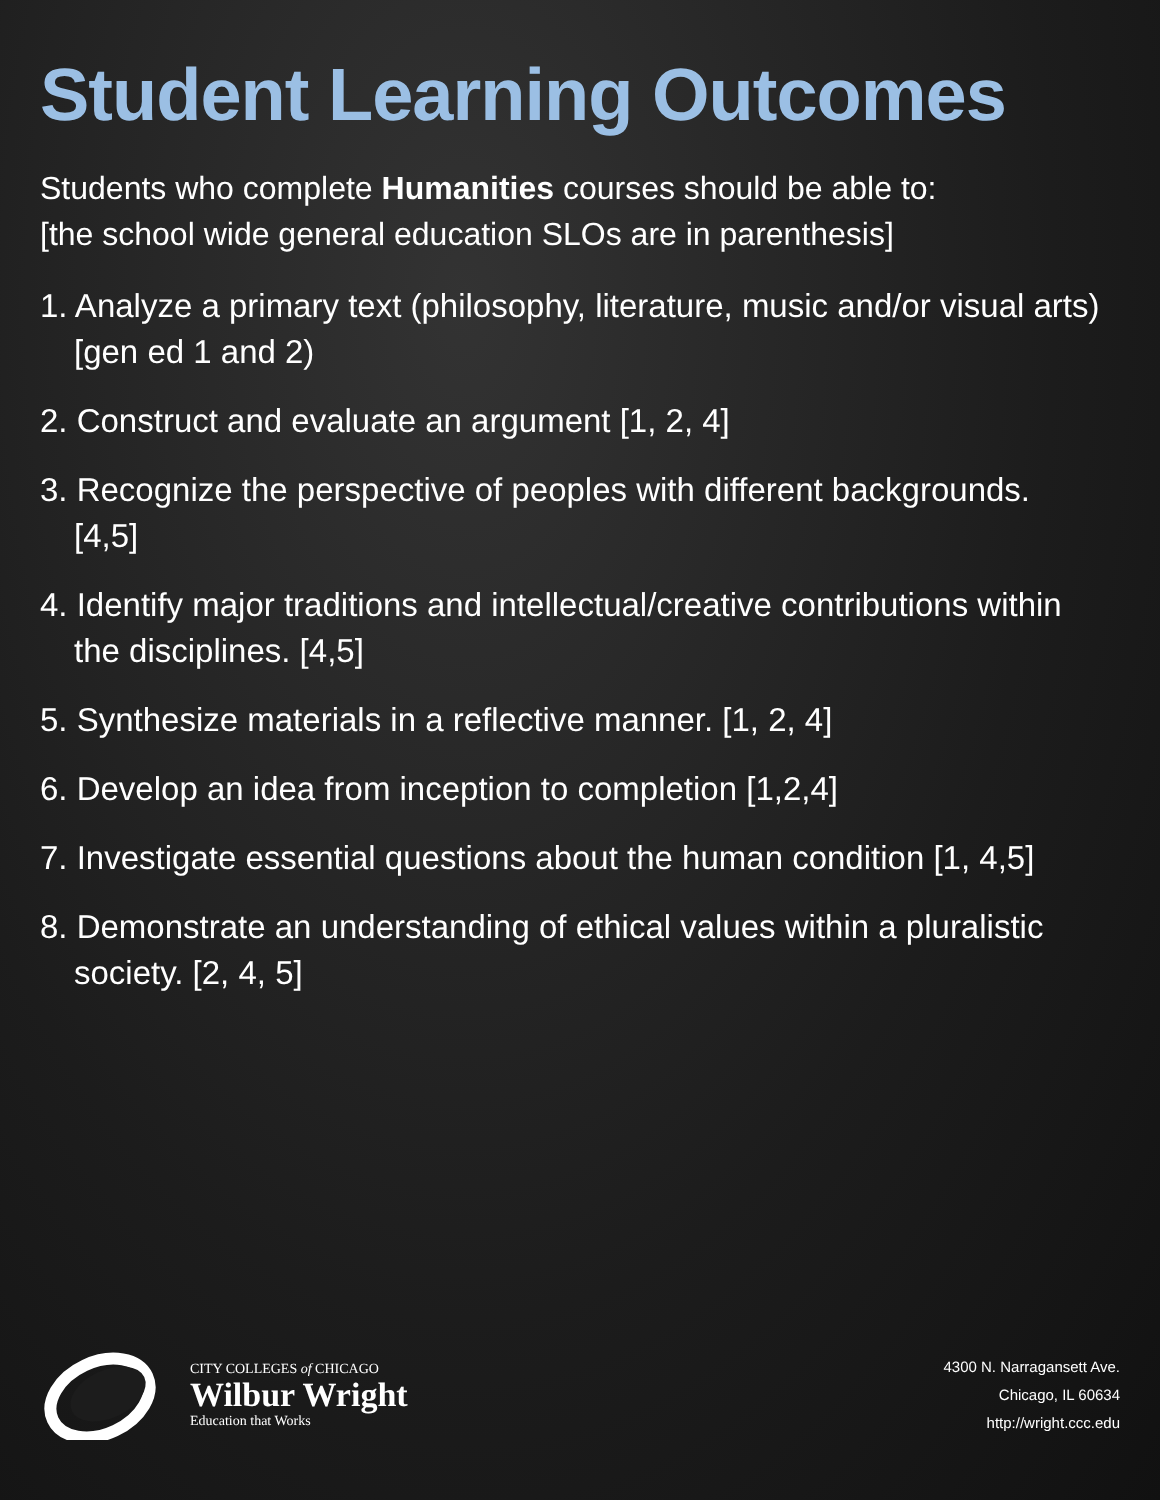Student Learning Outcomes
Students who complete Humanities courses should be able to:
[the school wide general education SLOs are in parenthesis]
1. Analyze a primary text (philosophy, literature, music and/or visual arts) [gen ed 1 and 2)
2. Construct and evaluate an argument [1, 2, 4]
3. Recognize the perspective of peoples with different backgrounds. [4,5]
4. Identify major traditions and intellectual/creative contributions within the disciplines. [4,5]
5. Synthesize materials in a reflective manner. [1, 2, 4]
6. Develop an idea from inception to completion [1,2,4]
7. Investigate essential questions about the human condition [1, 4,5]
8. Demonstrate an understanding of ethical values within a pluralistic society. [2, 4, 5]
CITY COLLEGES of CHICAGO
Wilbur Wright
Education that Works
4300 N. Narragansett Ave.
Chicago, IL 60634
http://wright.ccc.edu